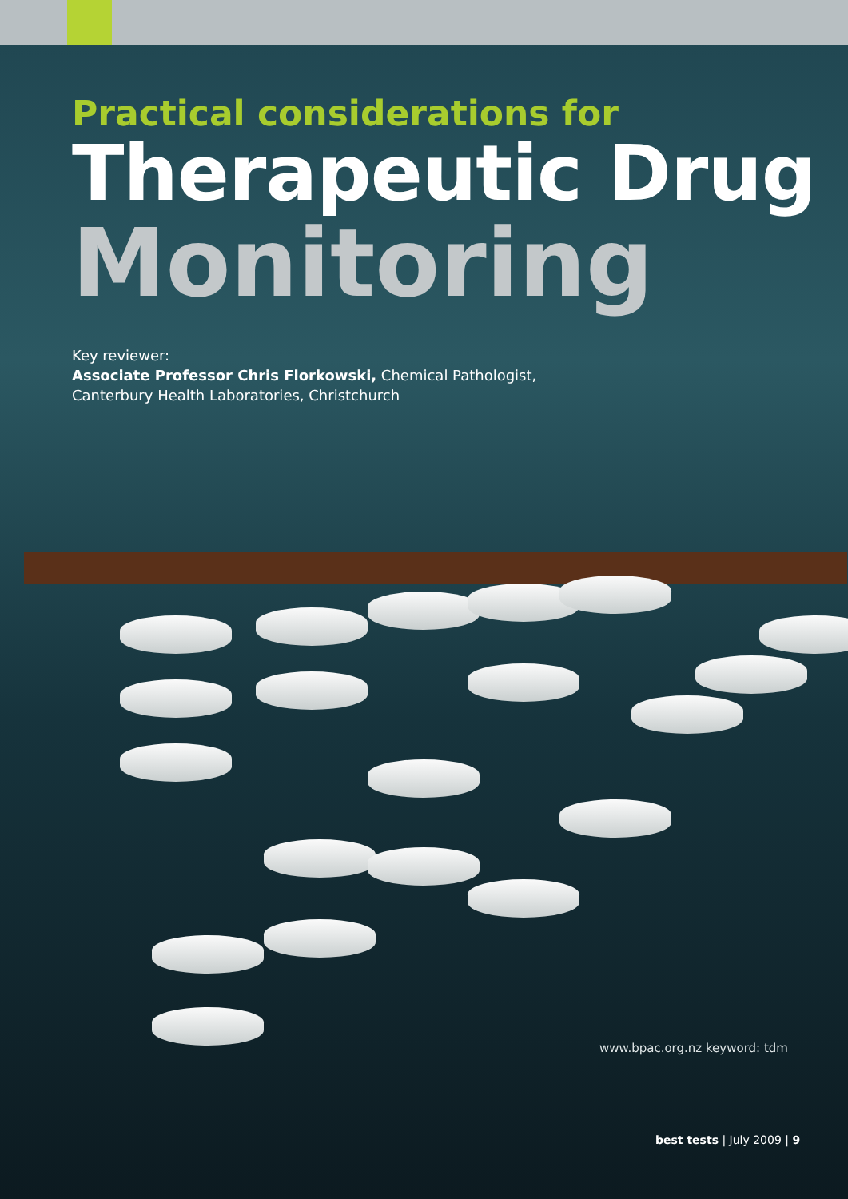Practical considerations for
Therapeutic Drug
Monitoring
Key reviewer:
Associate Professor Chris Florkowski, Chemical Pathologist, Canterbury Health Laboratories, Christchurch
www.bpac.org.nz keyword: tdm
best tests | July 2009 | 9